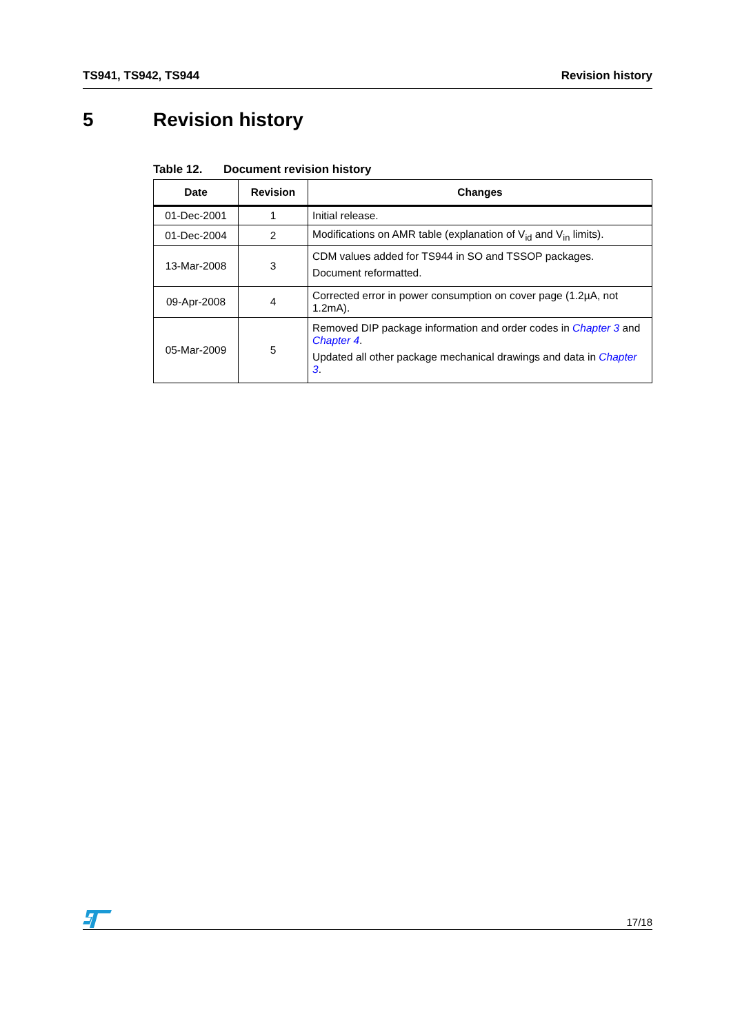TS941, TS942, TS944 Revision history
5 Revision history
Table 12. Document revision history
| Date | Revision | Changes |
| --- | --- | --- |
| 01-Dec-2001 | 1 | Initial release. |
| 01-Dec-2004 | 2 | Modifications on AMR table (explanation of V<sub>id</sub> and V<sub>in</sub> limits). |
| 13-Mar-2008 | 3 | CDM values added for TS944 in SO and TSSOP packages. Document reformatted. |
| 09-Apr-2008 | 4 | Corrected error in power consumption on cover page (1.2µA, not 1.2mA). |
| 05-Mar-2009 | 5 | Removed DIP package information and order codes in Chapter 3 and Chapter 4 . Updated all other package mechanical drawings and data in Chapter 3 . |
17/18